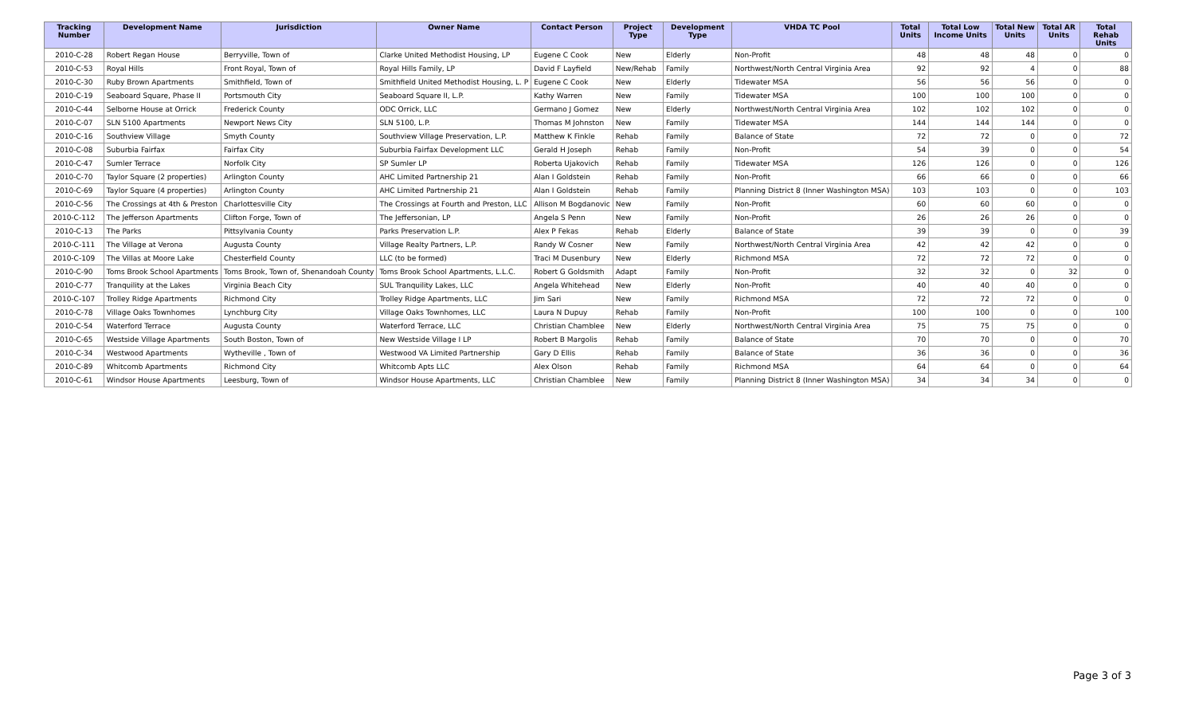| Tracking Number | Development Name | Jurisdiction | Owner Name | Contact Person | Project Type | Development Type | VHDA TC Pool | Total Units | Total Low Income Units | Total New Units | Total AR Units | Total Rehab Units |
| --- | --- | --- | --- | --- | --- | --- | --- | --- | --- | --- | --- | --- |
| 2010-C-28 | Robert Regan House | Berryville, Town of | Clarke United Methodist Housing, LP | Eugene C Cook | New | Elderly | Non-Profit | 48 | 48 | 48 | 0 | 0 |
| 2010-C-53 | Royal Hills | Front Royal, Town of | Royal Hills Family, LP | David F Layfield | New/Rehab | Family | Northwest/North Central Virginia Area | 92 | 92 | 4 | 0 | 88 |
| 2010-C-30 | Ruby Brown Apartments | Smithfield, Town of | Smithfield United Methodist Housing, L. P | Eugene C Cook | New | Elderly | Tidewater MSA | 56 | 56 | 56 | 0 | 0 |
| 2010-C-19 | Seaboard Square, Phase II | Portsmouth City | Seaboard Square II, L.P. | Kathy Warren | New | Family | Tidewater MSA | 100 | 100 | 100 | 0 | 0 |
| 2010-C-44 | Selborne House at Orrick | Frederick County | ODC Orrick, LLC | Germano J Gomez | New | Elderly | Northwest/North Central Virginia Area | 102 | 102 | 102 | 0 | 0 |
| 2010-C-07 | SLN 5100 Apartments | Newport News City | SLN 5100, L.P. | Thomas M Johnston | New | Family | Tidewater MSA | 144 | 144 | 144 | 0 | 0 |
| 2010-C-16 | Southview Village | Smyth County | Southview Village Preservation, L.P. | Matthew K Finkle | Rehab | Family | Balance of State | 72 | 72 | 0 | 0 | 72 |
| 2010-C-08 | Suburbia Fairfax | Fairfax City | Suburbia Fairfax Development LLC | Gerald H Joseph | Rehab | Family | Non-Profit | 54 | 39 | 0 | 0 | 54 |
| 2010-C-47 | Sumler Terrace | Norfolk City | SP Sumler LP | Roberta Ujakovich | Rehab | Family | Tidewater MSA | 126 | 126 | 0 | 0 | 126 |
| 2010-C-70 | Taylor Square (2 properties) | Arlington County | AHC Limited Partnership 21 | Alan I Goldstein | Rehab | Family | Non-Profit | 66 | 66 | 0 | 0 | 66 |
| 2010-C-69 | Taylor Square (4 properties) | Arlington County | AHC Limited Partnership 21 | Alan I Goldstein | Rehab | Family | Planning District 8 (Inner Washington MSA) | 103 | 103 | 0 | 0 | 103 |
| 2010-C-56 | The Crossings at 4th & Preston | Charlottesville City | The Crossings at Fourth and Preston, LLC | Allison M Bogdanovic | New | Family | Non-Profit | 60 | 60 | 60 | 0 | 0 |
| 2010-C-112 | The Jefferson Apartments | Clifton Forge, Town of | The Jeffersonian, LP | Angela S Penn | New | Family | Non-Profit | 26 | 26 | 26 | 0 | 0 |
| 2010-C-13 | The Parks | Pittsylvania County | Parks Preservation L.P. | Alex P Fekas | Rehab | Elderly | Balance of State | 39 | 39 | 0 | 0 | 39 |
| 2010-C-111 | The Village at Verona | Augusta County | Village Realty Partners, L.P. | Randy W Cosner | New | Family | Northwest/North Central Virginia Area | 42 | 42 | 42 | 0 | 0 |
| 2010-C-109 | The Villas at Moore Lake | Chesterfield County | LLC (to be formed) | Traci M Dusenbury | New | Elderly | Richmond MSA | 72 | 72 | 72 | 0 | 0 |
| 2010-C-90 | Toms Brook School Apartments | Toms Brook, Town of, Shenandoah County | Toms Brook School Apartments, L.L.C. | Robert G Goldsmith | Adapt | Family | Non-Profit | 32 | 32 | 0 | 32 | 0 |
| 2010-C-77 | Tranquility at the Lakes | Virginia Beach City | SUL Tranquility Lakes, LLC | Angela Whitehead | New | Elderly | Non-Profit | 40 | 40 | 40 | 0 | 0 |
| 2010-C-107 | Trolley Ridge Apartments | Richmond City | Trolley Ridge Apartments, LLC | Jim Sari | New | Family | Richmond MSA | 72 | 72 | 72 | 0 | 0 |
| 2010-C-78 | Village Oaks Townhomes | Lynchburg City | Village Oaks Townhomes, LLC | Laura N Dupuy | Rehab | Family | Non-Profit | 100 | 100 | 0 | 0 | 100 |
| 2010-C-54 | Waterford Terrace | Augusta County | Waterford Terrace, LLC | Christian Chamblee | New | Elderly | Northwest/North Central Virginia Area | 75 | 75 | 75 | 0 | 0 |
| 2010-C-65 | Westside Village Apartments | South Boston, Town of | New Westside Village I LP | Robert B Margolis | Rehab | Family | Balance of State | 70 | 70 | 0 | 0 | 70 |
| 2010-C-34 | Westwood Apartments | Wytheville , Town of | Westwood VA Limited Partnership | Gary D Ellis | Rehab | Family | Balance of State | 36 | 36 | 0 | 0 | 36 |
| 2010-C-89 | Whitcomb Apartments | Richmond City | Whitcomb Apts LLC | Alex Olson | Rehab | Family | Richmond MSA | 64 | 64 | 0 | 0 | 64 |
| 2010-C-61 | Windsor House Apartments | Leesburg, Town of | Windsor House Apartments, LLC | Christian Chamblee | New | Family | Planning District 8 (Inner Washington MSA) | 34 | 34 | 34 | 0 | 0 |
Page 3 of 3